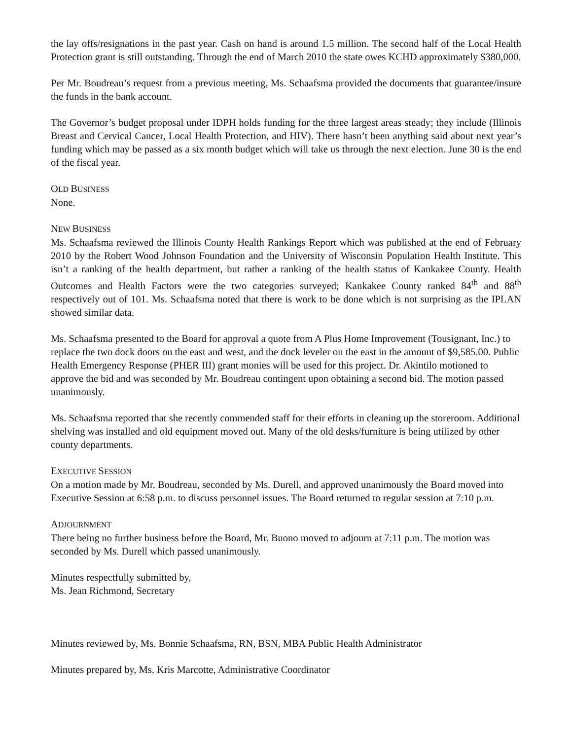the lay offs/resignations in the past year. Cash on hand is around 1.5 million. The second half of the Local Health Protection grant is still outstanding. Through the end of March 2010 the state owes KCHD approximately $380,000.
Per Mr. Boudreau’s request from a previous meeting, Ms. Schaafsma provided the documents that guarantee/insure the funds in the bank account.
The Governor’s budget proposal under IDPH holds funding for the three largest areas steady; they include (Illinois Breast and Cervical Cancer, Local Health Protection, and HIV). There hasn’t been anything said about next year’s funding which may be passed as a six month budget which will take us through the next election. June 30 is the end of the fiscal year.
OLD BUSINESS
None.
NEW BUSINESS
Ms. Schaafsma reviewed the Illinois County Health Rankings Report which was published at the end of February 2010 by the Robert Wood Johnson Foundation and the University of Wisconsin Population Health Institute. This isn’t a ranking of the health department, but rather a ranking of the health status of Kankakee County. Health Outcomes and Health Factors were the two categories surveyed; Kankakee County ranked 84<sup>th</sup> and 88<sup>th</sup> respectively out of 101. Ms. Schaafsma noted that there is work to be done which is not surprising as the IPLAN showed similar data.
Ms. Schaafsma presented to the Board for approval a quote from A Plus Home Improvement (Tousignant, Inc.) to replace the two dock doors on the east and west, and the dock leveler on the east in the amount of $9,585.00. Public Health Emergency Response (PHER III) grant monies will be used for this project. Dr. Akintilo motioned to approve the bid and was seconded by Mr. Boudreau contingent upon obtaining a second bid. The motion passed unanimously.
Ms. Schaafsma reported that she recently commended staff for their efforts in cleaning up the storeroom. Additional shelving was installed and old equipment moved out. Many of the old desks/furniture is being utilized by other county departments.
EXECUTIVE SESSION
On a motion made by Mr. Boudreau, seconded by Ms. Durell, and approved unanimously the Board moved into Executive Session at 6:58 p.m. to discuss personnel issues. The Board returned to regular session at 7:10 p.m.
ADJOURNMENT
There being no further business before the Board, Mr. Buono moved to adjourn at 7:11 p.m. The motion was seconded by Ms. Durell which passed unanimously.
Minutes respectfully submitted by,
Ms. Jean Richmond, Secretary
Minutes reviewed by, Ms. Bonnie Schaafsma, RN, BSN, MBA Public Health Administrator
Minutes prepared by, Ms. Kris Marcotte, Administrative Coordinator